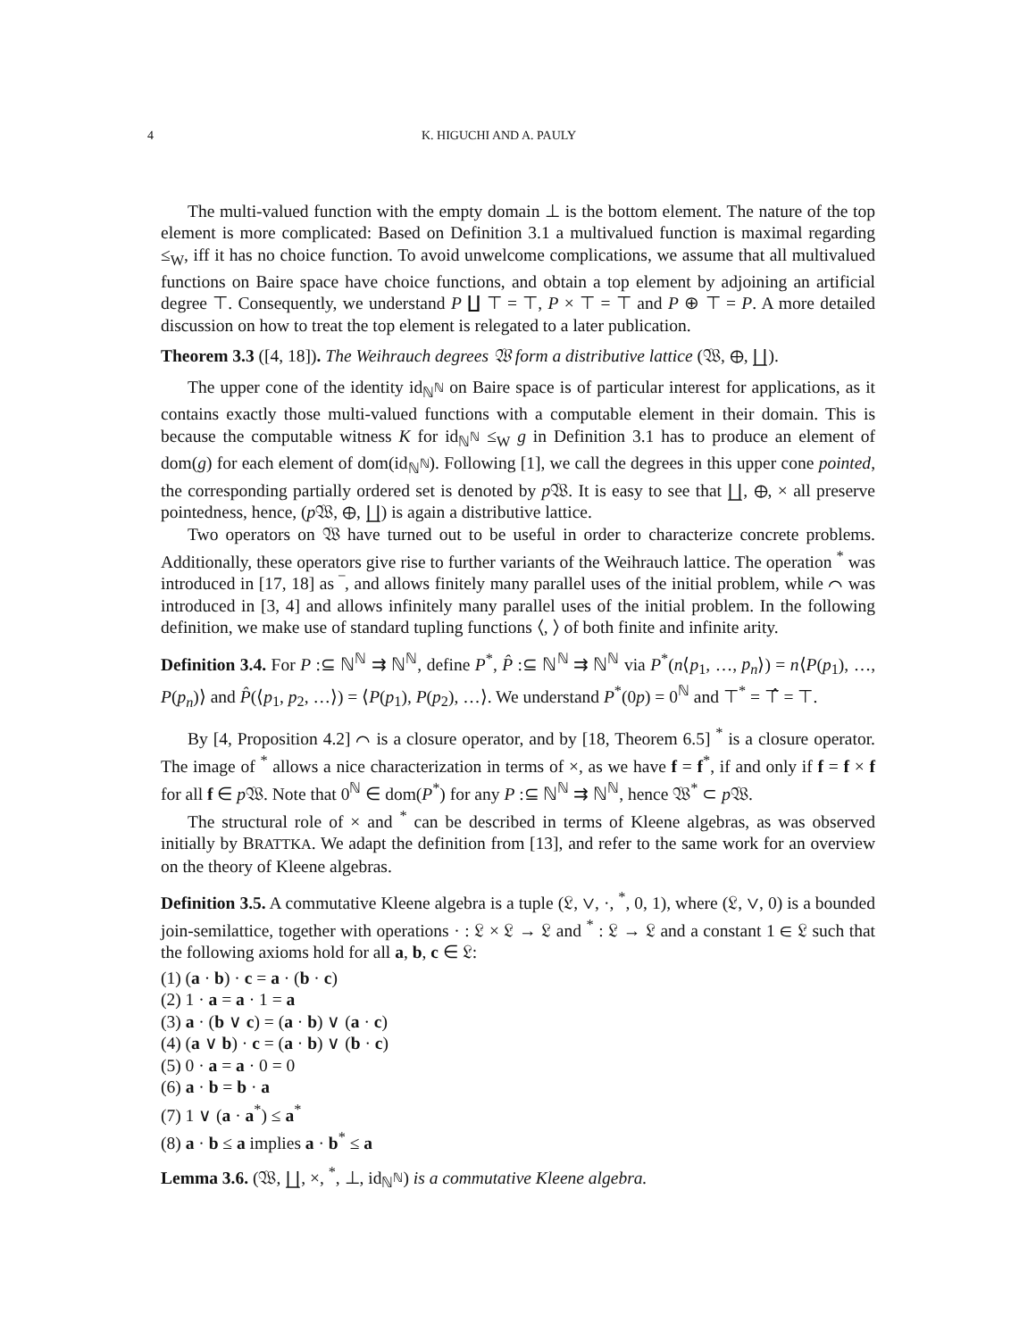4 K. HIGUCHI AND A. PAULY
The multi-valued function with the empty domain ⊥ is the bottom element. The nature of the top element is more complicated: Based on Definition 3.1 a multivalued function is maximal regarding ≤<sub>W</sub>, iff it has no choice function. To avoid unwelcome complications, we assume that all multivalued functions on Baire space have choice functions, and obtain a top element by adjoining an artificial degree ⊤. Consequently, we understand P ∐ ⊤ = ⊤, P × ⊤ = ⊤ and P ⊕ ⊤ = P. A more detailed discussion on how to treat the top element is relegated to a later publication.
Theorem 3.3 ([4, 18]). The Weihrauch degrees 𝔚 form a distributive lattice (𝔚, ⊕, ∐).
The upper cone of the identity id<sub>ℕ<sup>ℕ</sup></sub> on Baire space is of particular interest for applications, as it contains exactly those multi-valued functions with a computable element in their domain. This is because the computable witness K for id<sub>ℕ<sup>ℕ</sup></sub> ≤<sub>W</sub> g in Definition 3.1 has to produce an element of dom(g) for each element of dom(id<sub>ℕ<sup>ℕ</sup></sub>). Following [1], we call the degrees in this upper cone pointed, the corresponding partially ordered set is denoted by p 𝔚. It is easy to see that ∐, ⊕, × all preserve pointedness, hence, (p 𝔚, ⊕, ∐) is again a distributive lattice.
Two operators on 𝔚 have turned out to be useful in order to characterize concrete problems. Additionally, these operators give rise to further variants of the Weihrauch lattice. The operation <sup>*</sup> was introduced in [17, 18] as ‾, and allows finitely many parallel uses of the initial problem, while ⌒ was introduced in [3, 4] and allows infinitely many parallel uses of the initial problem. In the following definition, we make use of standard tupling functions ⟨, ⟩ of both finite and infinite arity.
Definition 3.4. For P :⊆ ℕ<sup>ℕ</sup> ⇉ ℕ<sup>ℕ</sup>, define P<sup>*</sup>, P̂ :⊆ ℕ<sup>ℕ</sup> ⇉ ℕ<sup>ℕ</sup> via P<sup>*</sup>(n⟨p<sub>1</sub>, …, p<sub>n</sub>⟩) = n⟨P(p<sub>1</sub>), …, P(p<sub>n</sub>)⟩ and P̂(⟨p<sub>1</sub>, p<sub>2</sub>, …⟩) = ⟨P(p<sub>1</sub>), P(p<sub>2</sub>), …⟩. We understand P<sup>*</sup>(0p) = 0<sup>ℕ</sup> and ⊤<sup>*</sup> = ⊤̂ = ⊤.
By [4, Proposition 4.2] ⌒ is a closure operator, and by [18, Theorem 6.5] <sup>*</sup> is a closure operator. The image of <sup>*</sup> allows a nice characterization in terms of ×, as we have f = f<sup>*</sup>, if and only if f = f × f for all f ∈ p 𝔚. Note that 0<sup>ℕ</sup> ∈ dom(P<sup>*</sup>) for any P :⊆ ℕ<sup>ℕ</sup> ⇉ ℕ<sup>ℕ</sup>, hence 𝔚<sup>*</sup> ⊂ p 𝔚.
The structural role of × and <sup>*</sup> can be described in terms of Kleene algebras, as was observed initially by BRATTKA. We adapt the definition from [13], and refer to the same work for an overview on the theory of Kleene algebras.
Definition 3.5. A commutative Kleene algebra is a tuple (𝔏, ∨, ·, <sup>*</sup>, 0, 1), where (𝔏, ∨, 0) is a bounded join-semilattice, together with operations · : 𝔏 × 𝔏 → 𝔏 and <sup>*</sup> : 𝔏 → 𝔏 and a constant 1 ∈ 𝔏 such that the following axioms hold for all a, b, c ∈ 𝔏:
(1) (a · b) · c = a · (b · c)
(2) 1 · a = a · 1 = a
(3) a · (b ∨ c) = (a · b) ∨ (a · c)
(4) (a ∨ b) · c = (a · b) ∨ (b · c)
(5) 0 · a = a · 0 = 0
(6) a · b = b · a
(7) 1 ∨ (a · a<sup>*</sup>) ≤ a<sup>*</sup>
(8) a · b ≤ a implies a · b<sup>*</sup> ≤ a
Lemma 3.6. (𝔚, ∐, ×, <sup>*</sup>, ⊥, id<sub>ℕ<sup>ℕ</sup></sub>) is a commutative Kleene algebra.